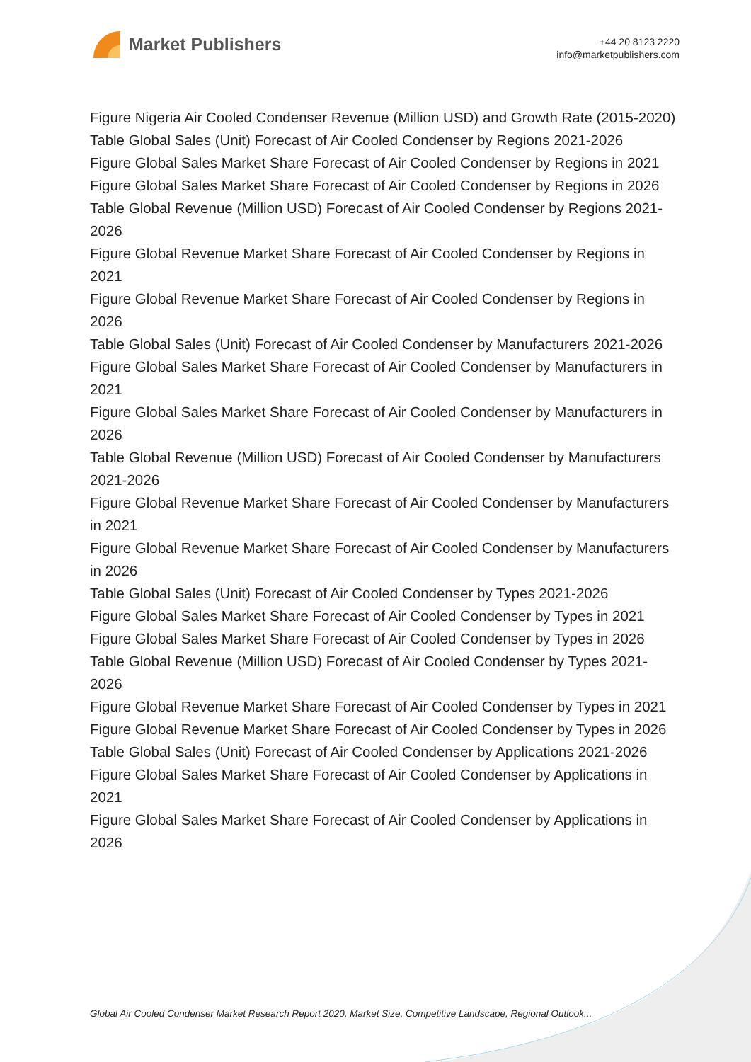Market Publishers
+44 20 8123 2220
info@marketpublishers.com
Figure Nigeria Air Cooled Condenser Revenue (Million USD) and Growth Rate (2015-2020)
Table Global Sales (Unit) Forecast of Air Cooled Condenser by Regions 2021-2026
Figure Global Sales Market Share Forecast of Air Cooled Condenser by Regions in 2021
Figure Global Sales Market Share Forecast of Air Cooled Condenser by Regions in 2026
Table Global Revenue (Million USD) Forecast of Air Cooled Condenser by Regions 2021-2026
Figure Global Revenue Market Share Forecast of Air Cooled Condenser by Regions in 2021
Figure Global Revenue Market Share Forecast of Air Cooled Condenser by Regions in 2026
Table Global Sales (Unit) Forecast of Air Cooled Condenser by Manufacturers 2021-2026
Figure Global Sales Market Share Forecast of Air Cooled Condenser by Manufacturers in 2021
Figure Global Sales Market Share Forecast of Air Cooled Condenser by Manufacturers in 2026
Table Global Revenue (Million USD) Forecast of Air Cooled Condenser by Manufacturers 2021-2026
Figure Global Revenue Market Share Forecast of Air Cooled Condenser by Manufacturers in 2021
Figure Global Revenue Market Share Forecast of Air Cooled Condenser by Manufacturers in 2026
Table Global Sales (Unit) Forecast of Air Cooled Condenser by Types 2021-2026
Figure Global Sales Market Share Forecast of Air Cooled Condenser by Types in 2021
Figure Global Sales Market Share Forecast of Air Cooled Condenser by Types in 2026
Table Global Revenue (Million USD) Forecast of Air Cooled Condenser by Types 2021-2026
Figure Global Revenue Market Share Forecast of Air Cooled Condenser by Types in 2021
Figure Global Revenue Market Share Forecast of Air Cooled Condenser by Types in 2026
Table Global Sales (Unit) Forecast of Air Cooled Condenser by Applications 2021-2026
Figure Global Sales Market Share Forecast of Air Cooled Condenser by Applications in 2021
Figure Global Sales Market Share Forecast of Air Cooled Condenser by Applications in 2026
Global Air Cooled Condenser Market Research Report 2020, Market Size, Competitive Landscape, Regional Outlook...